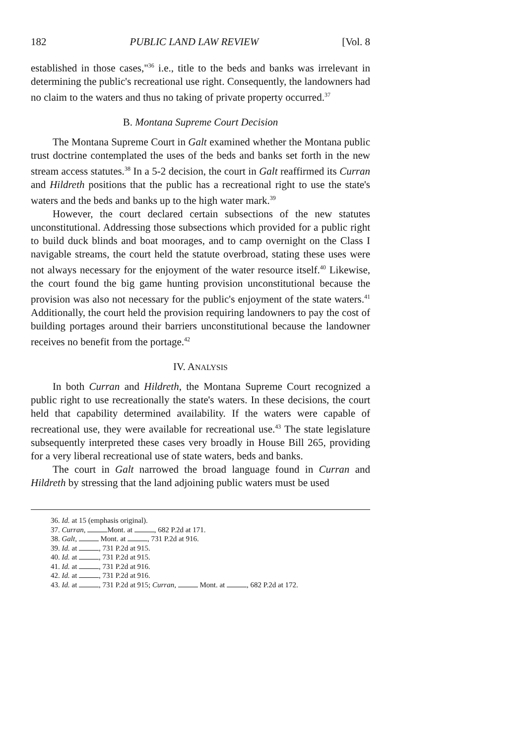182 PUBLIC LAND LAW REVIEW [Vol. 8
established in those cases,"<sup>36</sup> i.e., title to the beds and banks was irrelevant in determining the public's recreational use right. Consequently, the landowners had no claim to the waters and thus no taking of private property occurred.<sup>37</sup>
B. Montana Supreme Court Decision
The Montana Supreme Court in Galt examined whether the Montana public trust doctrine contemplated the uses of the beds and banks set forth in the new stream access statutes.<sup>38</sup> In a 5-2 decision, the court in Galt reaffirmed its Curran and Hildreth positions that the public has a recreational right to use the state's waters and the beds and banks up to the high water mark.<sup>39</sup>
However, the court declared certain subsections of the new statutes unconstitutional. Addressing those subsections which provided for a public right to build duck blinds and boat moorages, and to camp overnight on the Class I navigable streams, the court held the statute overbroad, stating these uses were not always necessary for the enjoyment of the water resource itself.<sup>40</sup> Likewise, the court found the big game hunting provision unconstitutional because the provision was also not necessary for the public's enjoyment of the state waters.<sup>41</sup> Additionally, the court held the provision requiring landowners to pay the cost of building portages around their barriers unconstitutional because the landowner receives no benefit from the portage.<sup>42</sup>
IV. ANALYSIS
In both Curran and Hildreth, the Montana Supreme Court recognized a public right to use recreationally the state's waters. In these decisions, the court held that capability determined availability. If the waters were capable of recreational use, they were available for recreational use.<sup>43</sup> The state legislature subsequently interpreted these cases very broadly in House Bill 265, providing for a very liberal recreational use of state waters, beds and banks.
The court in Galt narrowed the broad language found in Curran and Hildreth by stressing that the land adjoining public waters must be used
36. Id. at 15 (emphasis original).
37. Curran, Mont. at , 682 P.2d at 171.
38. Galt, Mont. at , 731 P.2d at 916.
39. Id. at , 731 P.2d at 915.
40. Id. at , 731 P.2d at 915.
41. Id. at , 731 P.2d at 916.
42. Id. at , 731 P.2d at 916.
43. Id. at , 731 P.2d at 915; Curran, Mont. at , 682 P.2d at 172.